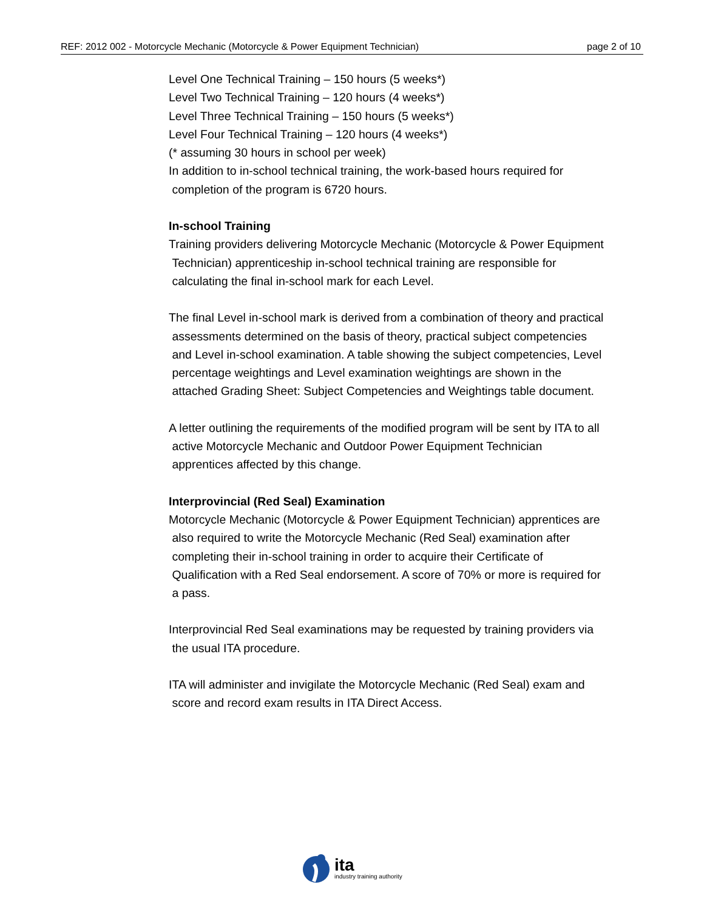REF: 2012 002 - Motorcycle Mechanic (Motorcycle & Power Equipment Technician) page 2 of 10
Level One Technical Training – 150 hours (5 weeks*)
Level Two Technical Training – 120 hours (4 weeks*)
Level Three Technical Training – 150 hours (5 weeks*)
Level Four Technical Training – 120 hours (4 weeks*)
(* assuming 30 hours in school per week)
In addition to in-school technical training, the work-based hours required for
completion of the program is 6720 hours.
In-school Training
Training providers delivering Motorcycle Mechanic (Motorcycle & Power Equipment
Technician) apprenticeship in-school technical training are responsible for
calculating the final in-school mark for each Level.
The final Level in-school mark is derived from a combination of theory and practical
assessments determined on the basis of theory, practical subject competencies
and Level in-school examination. A table showing the subject competencies, Level
percentage weightings and Level examination weightings are shown in the
attached Grading Sheet: Subject Competencies and Weightings table document.
A letter outlining the requirements of the modified program will be sent by ITA to all
active Motorcycle Mechanic and Outdoor Power Equipment Technician
apprentices affected by this change.
Interprovincial (Red Seal) Examination
Motorcycle Mechanic (Motorcycle & Power Equipment Technician) apprentices are
also required to write the Motorcycle Mechanic (Red Seal) examination after
completing their in-school training in order to acquire their Certificate of
Qualification with a Red Seal endorsement. A score of 70% or more is required for
a pass.
Interprovincial Red Seal examinations may be requested by training providers via
the usual ITA procedure.
ITA will administer and invigilate the Motorcycle Mechanic (Red Seal) exam and
score and record exam results in ITA Direct Access.
ita
industry training authority